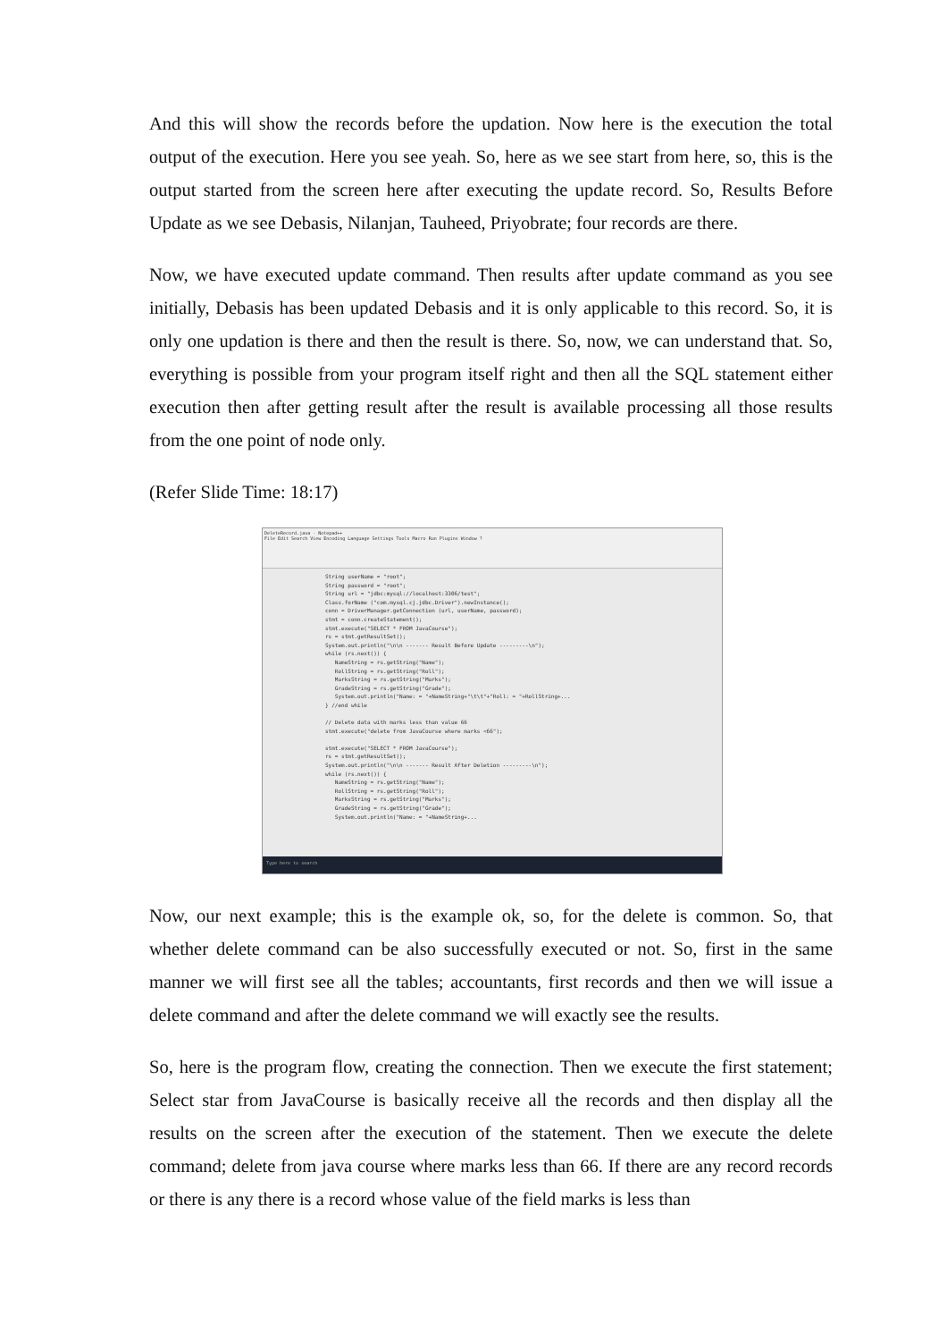And this will show the records before the updation. Now here is the execution the total output of the execution. Here you see yeah. So, here as we see start from here, so, this is the output started from the screen here after executing the update record. So, Results Before Update as we see Debasis, Nilanjan, Tauheed, Priyobrate; four records are there.
Now, we have executed update command. Then results after update command as you see initially, Debasis has been updated Debasis and it is only applicable to this record. So, it is only one updation is there and then the result is there. So, now, we can understand that. So, everything is possible from your program itself right and then all the SQL statement either execution then after getting result after the result is available processing all those results from the one point of node only.
(Refer Slide Time: 18:17)
DeleteRecord.java - Notepad++
File Edit Search View Encoding Language Settings Tools Macro Run Plugins Window ?
String userName = "root"; String password = "root"; String url = "jdbc:mysql://localhost:3306/test"; Class.forName ("com.mysql.cj.jdbc.Driver").newInstance(); conn = DriverManager.getConnection (url, userName, password); stmt = conn.createStatement(); stmt.execute("SELECT * FROM JavaCourse"); rs = stmt.getResultSet(); System.out.println("\n\n ------- Result Before Update ---------\n"); while (rs.next()) { NameString = rs.getString("Name"); RollString = rs.getString("Roll"); MarksString = rs.getString("Marks"); GradeString = rs.getString("Grade"); System.out.println("Name: = "+NameString+"\t\t"+"Roll: = "+RollString+... } //end while // Delete data with marks less than value 66 stmt.execute("delete from JavaCourse where marks <66"); stmt.execute("SELECT * FROM JavaCourse"); rs = stmt.getResultSet(); System.out.println("\n\n ------- Result After Deletion ---------\n"); while (rs.next()) { NameString = rs.getString("Name"); RollString = rs.getString("Roll"); MarksString = rs.getString("Marks"); GradeString = rs.getString("Grade"); System.out.println("Name: = "+NameString+...
Type here to search
Now, our next example; this is the example ok, so, for the delete is common. So, that whether delete command can be also successfully executed or not. So, first in the same manner we will first see all the tables; accountants, first records and then we will issue a delete command and after the delete command we will exactly see the results.
So, here is the program flow, creating the connection. Then we execute the first statement; Select star from JavaCourse is basically receive all the records and then display all the results on the screen after the execution of the statement. Then we execute the delete command; delete from java course where marks less than 66. If there are any record records or there is any there is a record whose value of the field marks is less than